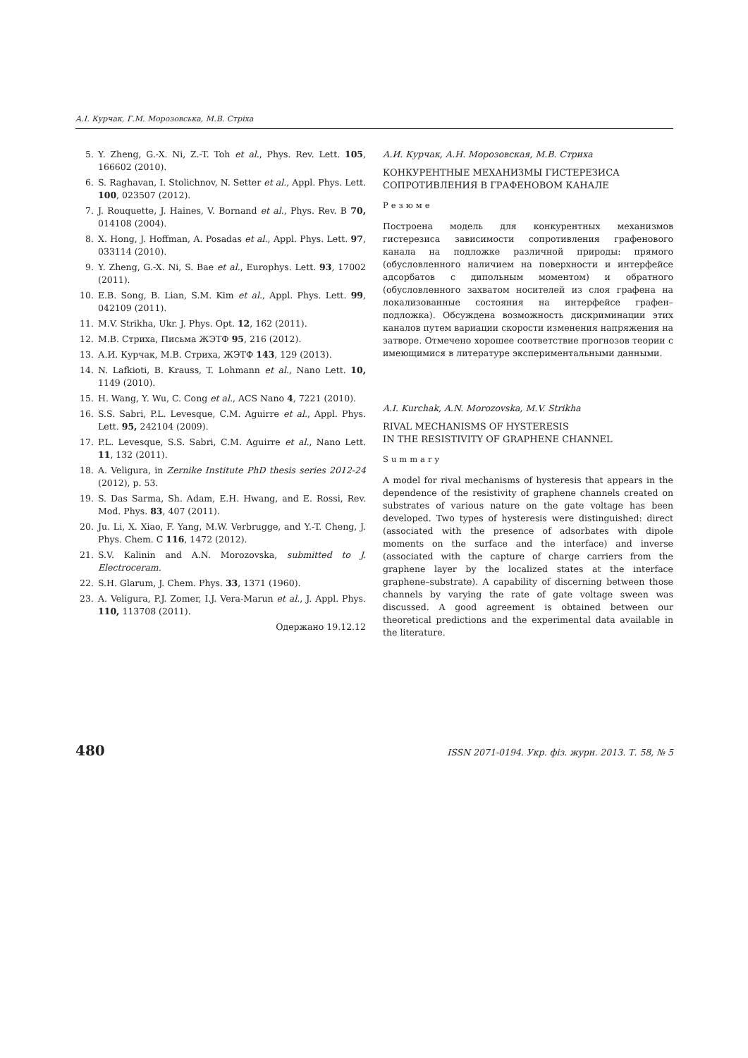А.І. Курчак, Г.М. Морозовська, М.В. Стріха
5. Y. Zheng, G.-X. Ni, Z.-T. Toh et al., Phys. Rev. Lett. 105, 166602 (2010).
6. S. Raghavan, I. Stolichnov, N. Setter et al., Appl. Phys. Lett. 100, 023507 (2012).
7. J. Rouquette, J. Haines, V. Bornand et al., Phys. Rev. B 70, 014108 (2004).
8. X. Hong, J. Hoffman, A. Posadas et al., Appl. Phys. Lett. 97, 033114 (2010).
9. Y. Zheng, G.-X. Ni, S. Bae et al., Europhys. Lett. 93, 17002 (2011).
10. E.B. Song, B. Lian, S.M. Kim et al., Appl. Phys. Lett. 99, 042109 (2011).
11. M.V. Strikha, Ukr. J. Phys. Opt. 12, 162 (2011).
12. М.В. Стриха, Письма ЖЭТФ 95, 216 (2012).
13. А.И. Курчак, М.В. Стриха, ЖЭТФ 143, 129 (2013).
14. N. Lafkioti, B. Krauss, T. Lohmann et al., Nano Lett. 10, 1149 (2010).
15. H. Wang, Y. Wu, C. Cong et al., ACS Nano 4, 7221 (2010).
16. S.S. Sabri, P.L. Levesque, C.M. Aguirre et al., Appl. Phys. Lett. 95, 242104 (2009).
17. P.L. Levesque, S.S. Sabri, C.M. Aguirre et al., Nano Lett. 11, 132 (2011).
18. A. Veligura, in Zernike Institute PhD thesis series 2012-24 (2012), p. 53.
19. S. Das Sarma, Sh. Adam, E.H. Hwang, and E. Rossi, Rev. Mod. Phys. 83, 407 (2011).
20. Ju. Li, X. Xiao, F. Yang, M.W. Verbrugge, and Y.-T. Cheng, J. Phys. Chem. C 116, 1472 (2012).
21. S.V. Kalinin and A.N. Morozovska, submitted to J. Electroceram.
22. S.H. Glarum, J. Chem. Phys. 33, 1371 (1960).
23. A. Veligura, P.J. Zomer, I.J. Vera-Marun et al., J. Appl. Phys. 110, 113708 (2011).
Одержано 19.12.12
А.И. Курчак, А.Н. Морозовская, М.В. Стриха
КОНКУРЕНТНЫЕ МЕХАНИЗМЫ ГИСТЕРЕЗИСА
СОПРОТИВЛЕНИЯ В ГРАФЕНОВОМ КАНАЛЕ
Резюме
Построена модель для конкурентных механизмов гистерезиса зависимости сопротивления графенового канала на подложке различной природы: прямого (обусловленного наличием на поверхности и интерфейсе адсорбатов с дипольным моментом) и обратного (обусловленного захватом носителей из слоя графена на локализованные состояния на интерфейсе графен–подложка). Обсуждена возможность дискриминации этих каналов путем вариации скорости изменения напряжения на затворе. Отмечено хорошее соответствие прогнозов теории с имеющимися в литературе экспериментальными данными.
A.I. Kurchak, A.N. Morozovska, M.V. Strikha
RIVAL MECHANISMS OF HYSTERESIS
IN THE RESISTIVITY OF GRAPHENE CHANNEL
Summary
A model for rival mechanisms of hysteresis that appears in the dependence of the resistivity of graphene channels created on substrates of various nature on the gate voltage has been developed. Two types of hysteresis were distinguished: direct (associated with the presence of adsorbates with dipole moments on the surface and the interface) and inverse (associated with the capture of charge carriers from the graphene layer by the localized states at the interface graphene–substrate). A capability of discerning between those channels by varying the rate of gate voltage sween was discussed. A good agreement is obtained between our theoretical predictions and the experimental data available in the literature.
480 ISSN 2071-0194. Укр. фіз. журн. 2013. Т. 58, № 5